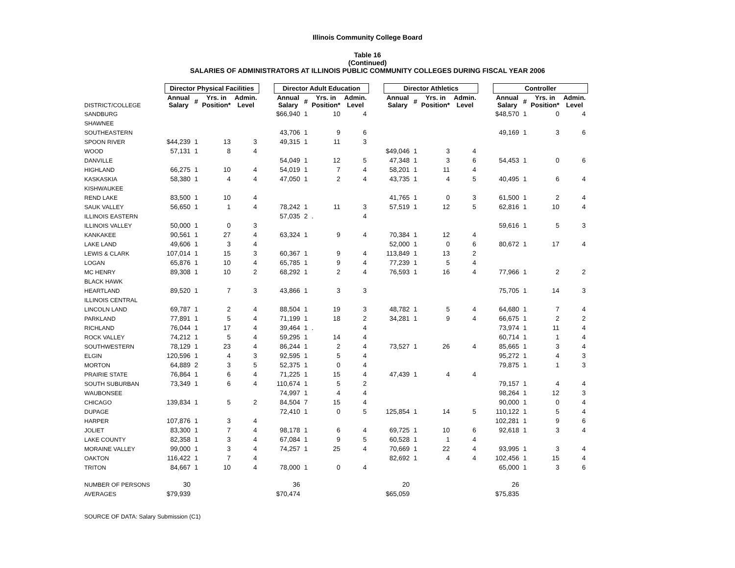Illinois Community College Board
Table 16
(Continued)
SALARIES OF ADMINISTRATORS AT ILLINOIS PUBLIC COMMUNITY COLLEGES DURING FISCAL YEAR 2006
| | Director Physical Facilities | | | | | Director Adult Education | | | | | Director Athletics | | | | | Controller | | | |
| --- | --- | --- | --- | --- | --- | --- | --- | --- | --- | --- | --- | --- | --- | --- | --- | --- | --- | --- | --- |
| DISTRICT/COLLEGE | Annual Salary | # | Yrs. in Position* | Admin. Level | | Annual Salary | # | Yrs. in Position* | Admin. Level | | Annual Salary | # | Yrs. in Position* | Admin. Level | | Annual Salary | # | Yrs. in Position* | Admin. Level |
| SANDBURG | | | | | | $66,940 | 1 | 10 | 4 | | | | | | | $48,570 | 1 | 0 | 4 |
| SHAWNEE | | | | | | | | | | | | | | | | | | | |
| SOUTHEASTERN | | | | | | 43,706 | 1 | 9 | 6 | | | | | | | 49,169 | 1 | 3 | 6 |
| SPOON RIVER | $44,239 | 1 | 13 | 3 | | 49,315 | 1 | 11 | 3 | | | | | | | | | | |
| WOOD | 57,131 | 1 | 8 | 4 | | | | | | | $49,046 | 1 | 3 | 4 | | | | | |
| DANVILLE | | | | | | 54,049 | 1 | 12 | 5 | | 47,348 | 1 | 3 | 6 | | 54,453 | 1 | 0 | 6 |
| HIGHLAND | 66,275 | 1 | 10 | 4 | | 54,019 | 1 | 7 | 4 | | 58,201 | 1 | 11 | 4 | | | | | |
| KASKASKIA | 58,380 | 1 | 4 | 4 | | 47,050 | 1 | 2 | 4 | | 43,735 | 1 | 4 | 5 | | 40,495 | 1 | 6 | 4 |
| KISHWAUKEE | | | | | | | | | | | | | | | | | | | |
| REND LAKE | 83,500 | 1 | 10 | 4 | | | | | | | 41,765 | 1 | 0 | 3 | | 61,500 | 1 | 2 | 4 |
| SAUK VALLEY | 56,650 | 1 | 1 | 4 | | 78,242 | 1 | 11 | 3 | | 57,519 | 1 | 12 | 5 | | 62,816 | 1 | 10 | 4 |
| ILLINOIS EASTERN | | | | | | 57,035 | 2 | . | 4 | | | | | | | | | | |
| ILLINOIS VALLEY | 50,000 | 1 | 0 | 3 | | | | | | | | | | | | 59,616 | 1 | 5 | 3 |
| KANKAKEE | 90,561 | 1 | 27 | 4 | | 63,324 | 1 | 9 | 4 | | 70,384 | 1 | 12 | 4 | | | | | |
| LAKE LAND | 49,606 | 1 | 3 | 4 | | | | | | | 52,000 | 1 | 0 | 6 | | 80,672 | 1 | 17 | 4 |
| LEWIS & CLARK | 107,014 | 1 | 15 | 3 | | 60,367 | 1 | 9 | 4 | | 113,849 | 1 | 13 | 2 | | | | | |
| LOGAN | 65,876 | 1 | 10 | 4 | | 65,785 | 1 | 9 | 4 | | 77,239 | 1 | 5 | 4 | | | | | |
| MC HENRY | 89,308 | 1 | 10 | 2 | | 68,292 | 1 | 2 | 4 | | 76,593 | 1 | 16 | 4 | | 77,966 | 1 | 2 | 2 |
| BLACK HAWK | | | | | | | | | | | | | | | | | | | |
| HEARTLAND | 89,520 | 1 | 7 | 3 | | 43,866 | 1 | 3 | 3 | | | | | | | 75,705 | 1 | 14 | 3 |
| ILLINOIS CENTRAL | | | | | | | | | | | | | | | | | | | |
| LINCOLN LAND | 69,787 | 1 | 2 | 4 | | 88,504 | 1 | 19 | 3 | | 48,782 | 1 | 5 | 4 | | 64,680 | 1 | 7 | 4 |
| PARKLAND | 77,891 | 1 | 5 | 4 | | 71,199 | 1 | 18 | 2 | | 34,281 | 1 | 9 | 4 | | 66,675 | 1 | 2 | 2 |
| RICHLAND | 76,044 | 1 | 17 | 4 | | 39,464 | 1 | . | 4 | | | | | | | 73,974 | 1 | 11 | 4 |
| ROCK VALLEY | 74,212 | 1 | 5 | 4 | | 59,295 | 1 | 14 | 4 | | | | | | | 60,714 | 1 | 1 | 4 |
| SOUTHWESTERN | 78,129 | 1 | 23 | 4 | | 86,244 | 1 | 2 | 4 | | 73,527 | 1 | 26 | 4 | | 85,665 | 1 | 3 | 4 |
| ELGIN | 120,596 | 1 | 4 | 3 | | 92,595 | 1 | 5 | 4 | | | | | | | 95,272 | 1 | 4 | 3 |
| MORTON | 64,889 | 2 | 3 | 5 | | 52,375 | 1 | 0 | 4 | | | | | | | 79,875 | 1 | 1 | 3 |
| PRAIRIE STATE | 76,864 | 1 | 6 | 4 | | 71,225 | 1 | 15 | 4 | | 47,439 | 1 | 4 | 4 | | | | | |
| SOUTH SUBURBAN | 73,349 | 1 | 6 | 4 | | 110,674 | 1 | 5 | 2 | | | | | | | 79,157 | 1 | 4 | 4 |
| WAUBONSEE | | | | | | 74,997 | 1 | 4 | 4 | | | | | | | 98,264 | 1 | 12 | 3 |
| CHICAGO | 139,834 | 1 | 5 | 2 | | 84,504 | 7 | 15 | 4 | | | | | | | 90,000 | 1 | 0 | 4 |
| DUPAGE | | | | | | 72,410 | 1 | 0 | 5 | | 125,854 | 1 | 14 | 5 | | 110,122 | 1 | 5 | 4 |
| HARPER | 107,876 | 1 | 3 | 4 | | | | | | | | | | | | 102,281 | 1 | 9 | 6 |
| JOLIET | 83,300 | 1 | 7 | 4 | | 98,178 | 1 | 6 | 4 | | 69,725 | 1 | 10 | 6 | | 92,618 | 1 | 3 | 4 |
| LAKE COUNTY | 82,358 | 1 | 3 | 4 | | 67,084 | 1 | 9 | 5 | | 60,528 | 1 | 1 | 4 | | | | | |
| MORAINE VALLEY | 99,000 | 1 | 3 | 4 | | 74,257 | 1 | 25 | 4 | | 70,669 | 1 | 22 | 4 | | 93,995 | 1 | 3 | 4 |
| OAKTON | 116,422 | 1 | 7 | 4 | | | | | | | 82,692 | 1 | 4 | 4 | | 102,456 | 1 | 15 | 4 |
| TRITON | 84,667 | 1 | 10 | 4 | | 78,000 | 1 | 0 | 4 | | | | | | | 65,000 | 1 | 3 | 6 |
| NUMBER OF PERSONS | 30 | | | | | 36 | | | | | 20 | | | | | 26 | | | |
| AVERAGES | $79,939 | | | | | $70,474 | | | | | $65,059 | | | | | $75,835 | | | |
SOURCE OF DATA: Salary Submission (C1)